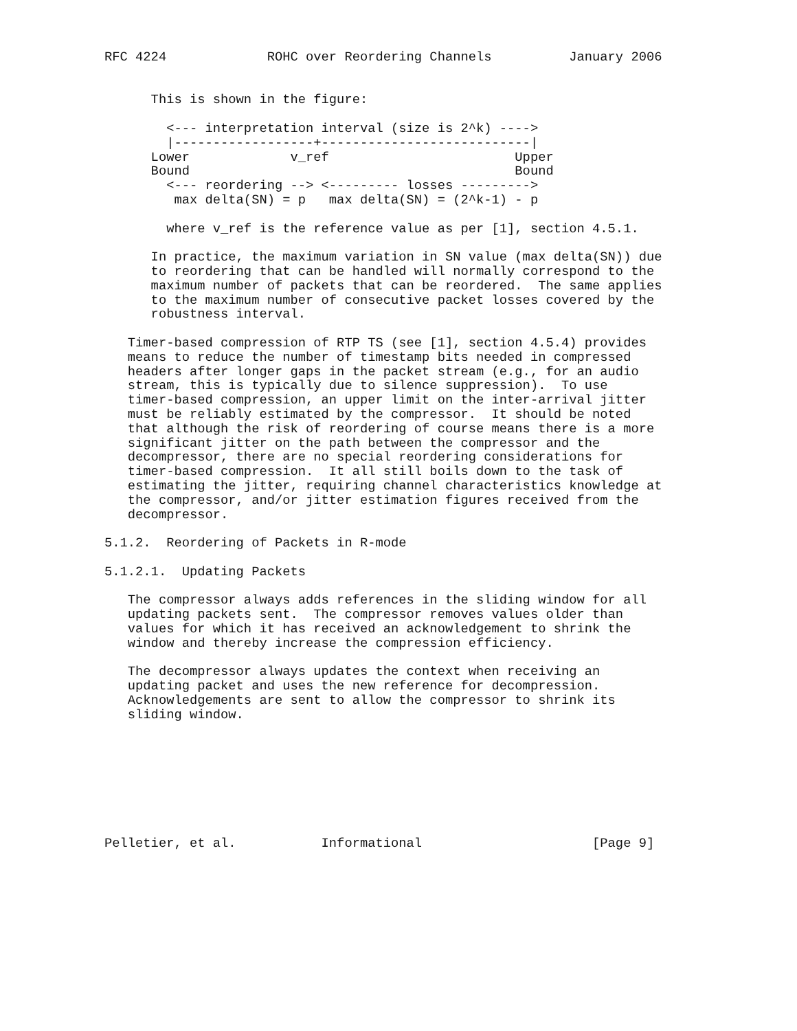RFC 4224             ROHC over Reordering Channels          January 2006


      This is shown in the figure:

        <--- interpretation interval (size is 2^k) ---->
        |------------------+---------------------------|
      Lower             v_ref                        Upper
      Bound                                          Bound
        <--- reordering --> <--------- losses --------->
         max delta(SN) = p   max delta(SN) = (2^k-1) - p

        where v_ref is the reference value as per [1], section 4.5.1.

      In practice, the maximum variation in SN value (max delta(SN)) due
      to reordering that can be handled will normally correspond to the
      maximum number of packets that can be reordered.  The same applies
      to the maximum number of consecutive packet losses covered by the
      robustness interval.

   Timer-based compression of RTP TS (see [1], section 4.5.4) provides
   means to reduce the number of timestamp bits needed in compressed
   headers after longer gaps in the packet stream (e.g., for an audio
   stream, this is typically due to silence suppression).  To use
   timer-based compression, an upper limit on the inter-arrival jitter
   must be reliably estimated by the compressor.  It should be noted
   that although the risk of reordering of course means there is a more
   significant jitter on the path between the compressor and the
   decompressor, there are no special reordering considerations for
   timer-based compression.  It all still boils down to the task of
   estimating the jitter, requiring channel characteristics knowledge at
   the compressor, and/or jitter estimation figures received from the
   decompressor.

5.1.2.  Reordering of Packets in R-mode

5.1.2.1.  Updating Packets

   The compressor always adds references in the sliding window for all
   updating packets sent.  The compressor removes values older than
   values for which it has received an acknowledgement to shrink the
   window and thereby increase the compression efficiency.

   The decompressor always updates the context when receiving an
   updating packet and uses the new reference for decompression.
   Acknowledgements are sent to allow the compressor to shrink its
   sliding window.








Pelletier, et al.           Informational                      [Page 9]